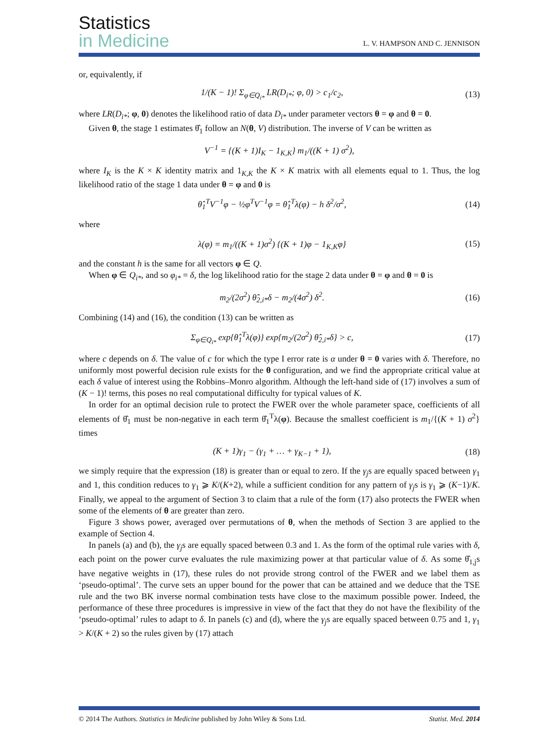Statistics
in Medicine
L. V. HAMPSON AND C. JENNISON
or, equivalently, if
1/(K − 1)! Σ<sub>φ∈Q<sub>i*</sub></sub> LR(D<sub>i*</sub>; φ, 0) > c<sub>1</sub>/c<sub>2</sub>, (13)
where LR(D<sub>i*</sub>; φ, 0) denotes the likelihood ratio of data D<sub>i*</sub> under parameter vectors θ = φ and θ = 0.
Given θ, the stage 1 estimates θ̂<sub>1</sub> follow an N(θ, V) distribution. The inverse of V can be written as
V<sup>−1</sup> = {(K + 1)I<sub>K</sub> − 1<sub>K,K</sub>} m<sub>1</sub>/((K + 1) σ<sup>2</sup>),
where I<sub>K</sub> is the K × K identity matrix and 1<sub>K,K</sub> the K × K matrix with all elements equal to 1. Thus, the log likelihood ratio of the stage 1 data under θ = φ and 0 is
θ̂<sub>1</sub><sup>T</sup>V<sup>−1</sup>φ − ½φ<sup>T</sup>V<sup>−1</sup>φ = θ̂<sub>1</sub><sup>T</sup>λ(φ) − h δ<sup>2</sup>/σ<sup>2</sup>, (14)
where
λ(φ) = m<sub>1</sub>/((K + 1)σ<sup>2</sup>) {(K + 1)φ − 1<sub>K,K</sub>φ} (15)
and the constant h is the same for all vectors φ ∈ Q.
When φ ∈ Q<sub>i*</sub>, and so φ<sub>i*</sub> = δ, the log likelihood ratio for the stage 2 data under θ = φ and θ = 0 is
m<sub>2</sub>/(2σ<sup>2</sup>) θ̂<sub>2,i*</sub>δ − m<sub>2</sub>/(4σ<sup>2</sup>) δ<sup>2</sup>. (16)
Combining (14) and (16), the condition (13) can be written as
Σ<sub>φ∈Q<sub>i*</sub></sub> exp{θ̂<sub>1</sub><sup>T</sup>λ(φ)} exp{m<sub>2</sub>/(2σ<sup>2</sup>) θ̂<sub>2,i*</sub>δ} > c, (17)
where c depends on δ. The value of c for which the type I error rate is α under θ = 0 varies with δ. Therefore, no uniformly most powerful decision rule exists for the θ configuration, and we find the appropriate critical value at each δ value of interest using the Robbins–Monro algorithm. Although the left-hand side of (17) involves a sum of (K − 1)! terms, this poses no real computational difficulty for typical values of K.
In order for an optimal decision rule to protect the FWER over the whole parameter space, coefficients of all elements of θ̂<sub>1</sub> must be non-negative in each term θ̂<sub>1</sub><sup>T</sup>λ(φ). Because the smallest coefficient is m<sub>1</sub>/{(K + 1) σ<sup>2</sup>} times
(K + 1)γ<sub>1</sub> − (γ<sub>1</sub> + … + γ<sub>K−1</sub> + 1), (18)
we simply require that the expression (18) is greater than or equal to zero. If the γ<sub>j</sub>s are equally spaced between γ<sub>1</sub> and 1, this condition reduces to γ<sub>1</sub> ⩾ K/(K+2), while a sufficient condition for any pattern of γ<sub>j</sub>s is γ<sub>1</sub> ⩾ (K−1)/K. Finally, we appeal to the argument of Section 3 to claim that a rule of the form (17) also protects the FWER when some of the elements of θ are greater than zero.
Figure 3 shows power, averaged over permutations of θ, when the methods of Section 3 are applied to the example of Section 4.
In panels (a) and (b), the γ<sub>j</sub>s are equally spaced between 0.3 and 1. As the form of the optimal rule varies with δ, each point on the power curve evaluates the rule maximizing power at that particular value of δ. As some θ̂<sub>1,j</sub>s have negative weights in (17), these rules do not provide strong control of the FWER and we label them as ‘pseudo-optimal’. The curve sets an upper bound for the power that can be attained and we deduce that the TSE rule and the two BK inverse normal combination tests have close to the maximum possible power. Indeed, the performance of these three procedures is impressive in view of the fact that they do not have the flexibility of the ‘pseudo-optimal’ rules to adapt to δ. In panels (c) and (d), where the γ<sub>j</sub>s are equally spaced between 0.75 and 1, γ<sub>1</sub> > K/(K + 2) so the rules given by (17) attach
© 2014 The Authors. Statistics in Medicine published by John Wiley & Sons Ltd. Statist. Med. 2014